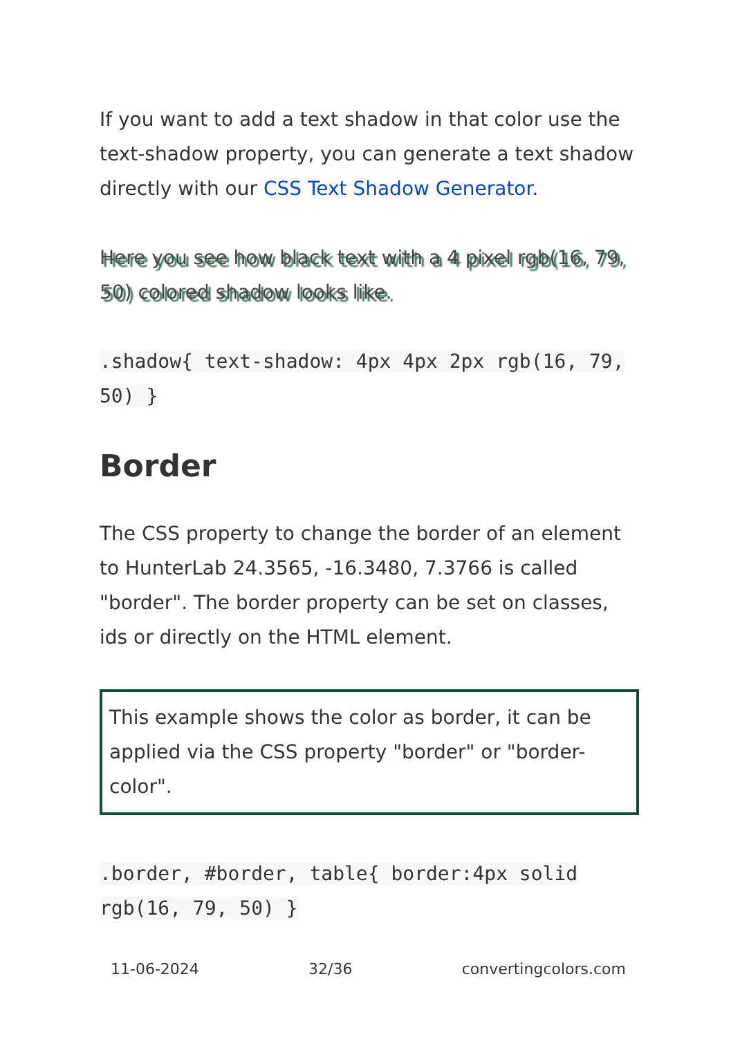If you want to add a text shadow in that color use the text-shadow property, you can generate a text shadow directly with our CSS Text Shadow Generator.
Here you see how black text with a 4 pixel rgb(16, 79, 50) colored shadow looks like.
.shadow{ text-shadow: 4px 4px 2px rgb(16, 79, 50) }
Border
The CSS property to change the border of an element to HunterLab 24.3565, -16.3480, 7.3766 is called "border". The border property can be set on classes, ids or directly on the HTML element.
This example shows the color as border, it can be applied via the CSS property "border" or "border-color".
.border, #border, table{ border:4px solid rgb(16, 79, 50) }
11-06-2024 32/36 convertingcolors.com